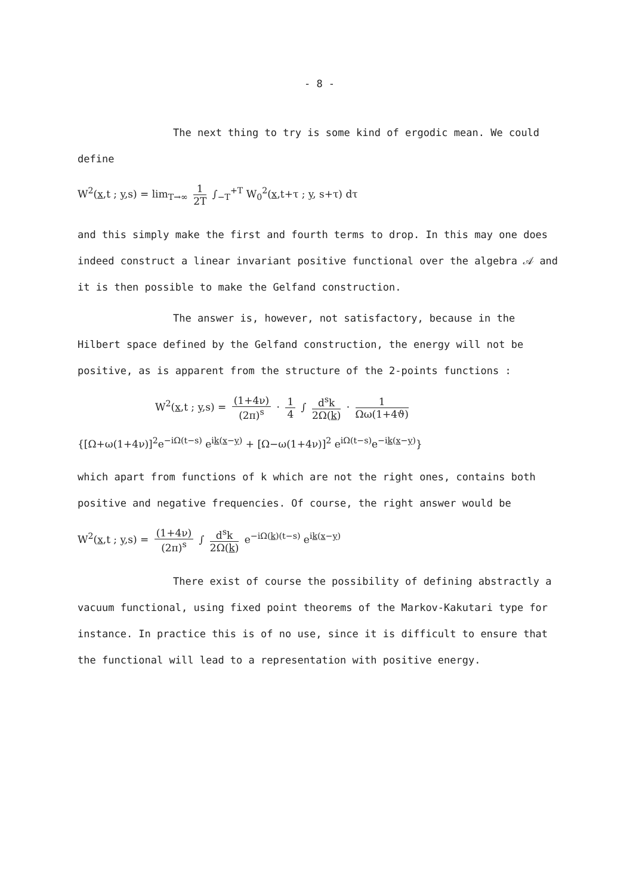- 8 -
The next thing to try is some kind of ergodic mean. We could define
W<sup>2</sup>(x,t ; y,s) = lim<sub>T→∞</sub> 1 2T ∫<sub>−T</sub><sup>+T</sup> W<sub>0</sub><sup>2</sup>(x,t+τ ; y, s+τ) dτ
and this simply make the first and fourth terms to drop. In this may one does indeed construct a linear invariant positive functional over the algebra 𝒜 and it is then possible to make the Gelfand construction.
The answer is, however, not satisfactory, because in the Hilbert space defined by the Gelfand construction, the energy will not be positive, as is apparent from the structure of the 2-points functions :
W<sup>2</sup>(x,t ; y,s) = (1+4ν) (2π)<sup>s</sup> · 1 4 ∫ d<sup>s</sup>k 2Ω(k) · 1 Ωω(1+4ϑ)
{[Ω+ω(1+4ν)]<sup>2</sup>e<sup>−iΩ(t−s)</sup> e<sup>ik(x−y)</sup> + [Ω−ω(1+4ν)]<sup>2</sup> e<sup>iΩ(t−s)</sup>e<sup>−ik(x−y)</sup>}
which apart from functions of k which are not the right ones, contains both positive and negative frequencies. Of course, the right answer would be
W<sup>2</sup>(x,t ; y,s) = (1+4ν) (2π)<sup>s</sup> ∫ d<sup>s</sup>k 2Ω(k) e<sup>−iΩ(k)(t−s)</sup> e<sup>ik(x−y)</sup>
There exist of course the possibility of defining abstractly a vacuum functional, using fixed point theorems of the Markov-Kakutari type for instance. In practice this is of no use, since it is difficult to ensure that the functional will lead to a representation with positive energy.